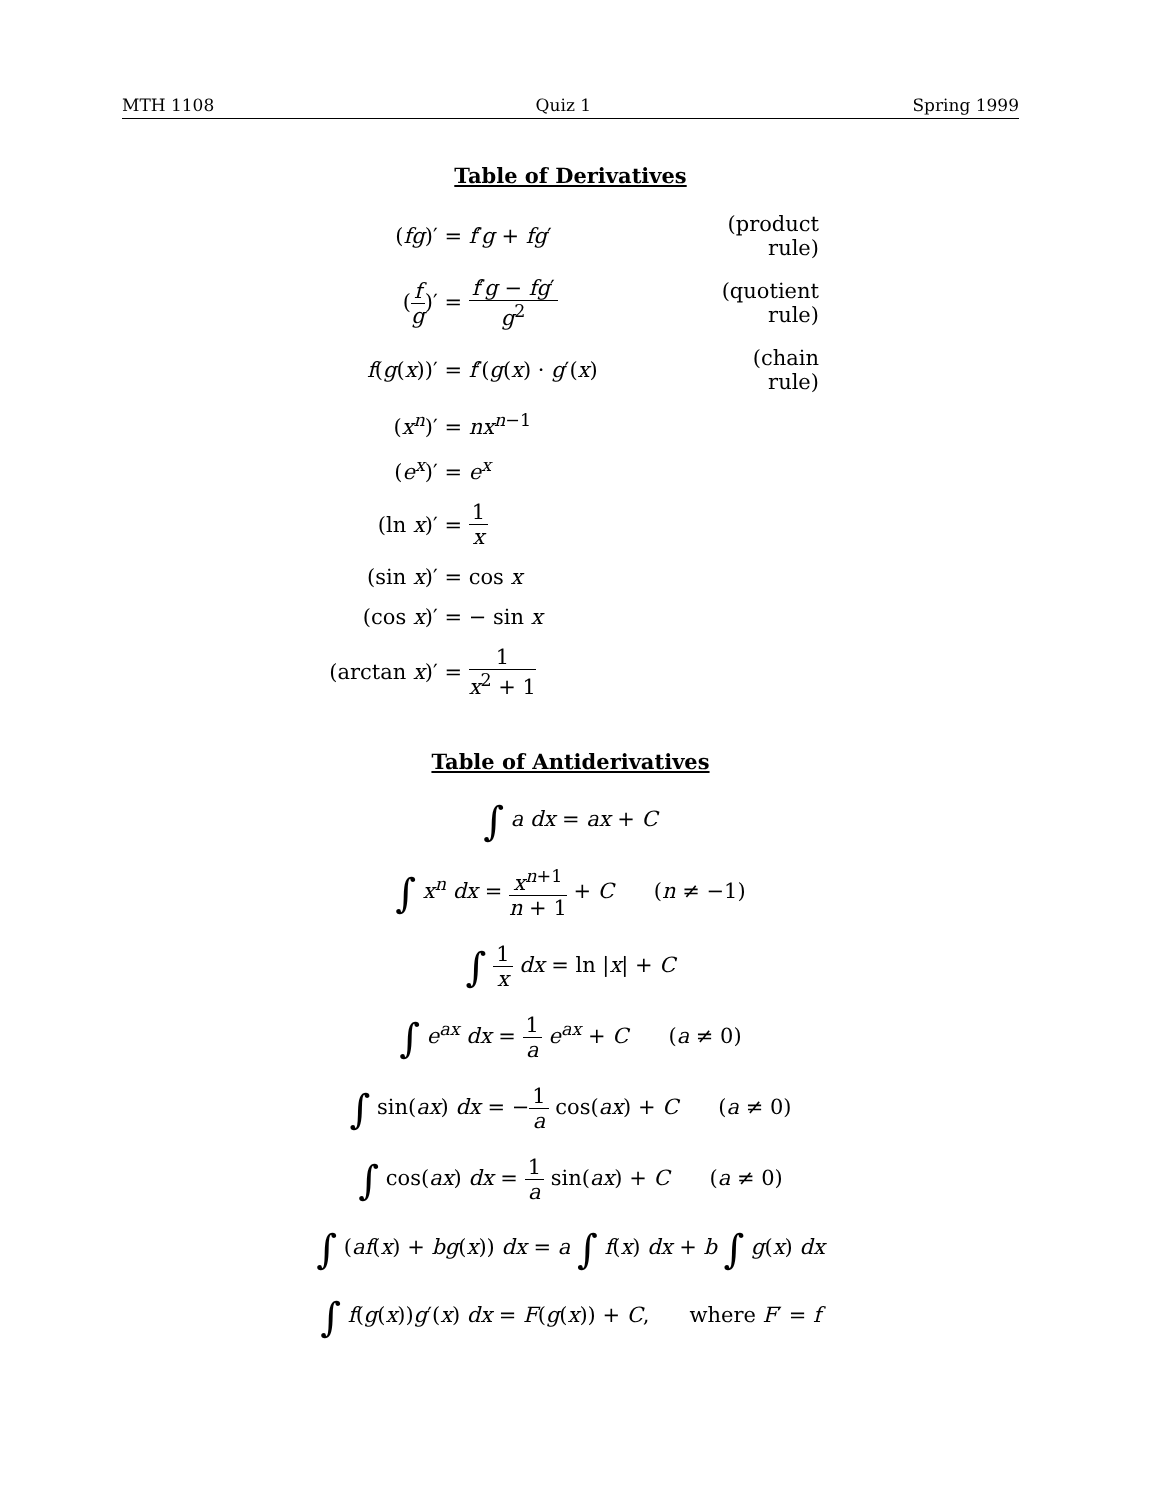MTH 1108 Quiz 1 Spring 1999
Table of Derivatives
(fg)′ = f′g + fg′ (product rule)
(f g)′ = f′g − fg′ g<sup>2</sup> (quotient rule)
f(g(x))′ = f′(g(x) · g′(x) (chain rule)
(x<sup>n</sup>)′ = nx<sup>n−1</sup>
(e<sup>x</sup>)′ = e<sup>x</sup>
(ln x)′ = 1 x
(sin x)′ = cos x
(cos x)′ = − sin x
(arctan x)′ = 1 x<sup>2</sup> + 1
Table of Antiderivatives
∫ a dx = ax + C
∫ x<sup>n</sup> dx = x<sup>n+1</sup> n + 1 + C (n ≠ −1)
∫ 1 x dx = ln |x| + C
∫ e<sup>ax</sup> dx = 1 a e<sup>ax</sup> + C (a ≠ 0)
∫ sin(ax) dx = −1 a cos(ax) + C (a ≠ 0)
∫ cos(ax) dx = 1 a sin(ax) + C (a ≠ 0)
∫ (af(x) + bg(x)) dx = a ∫ f(x) dx + b ∫ g(x) dx
∫ f(g(x))g′(x) dx = F(g(x)) + C, where F′ = f